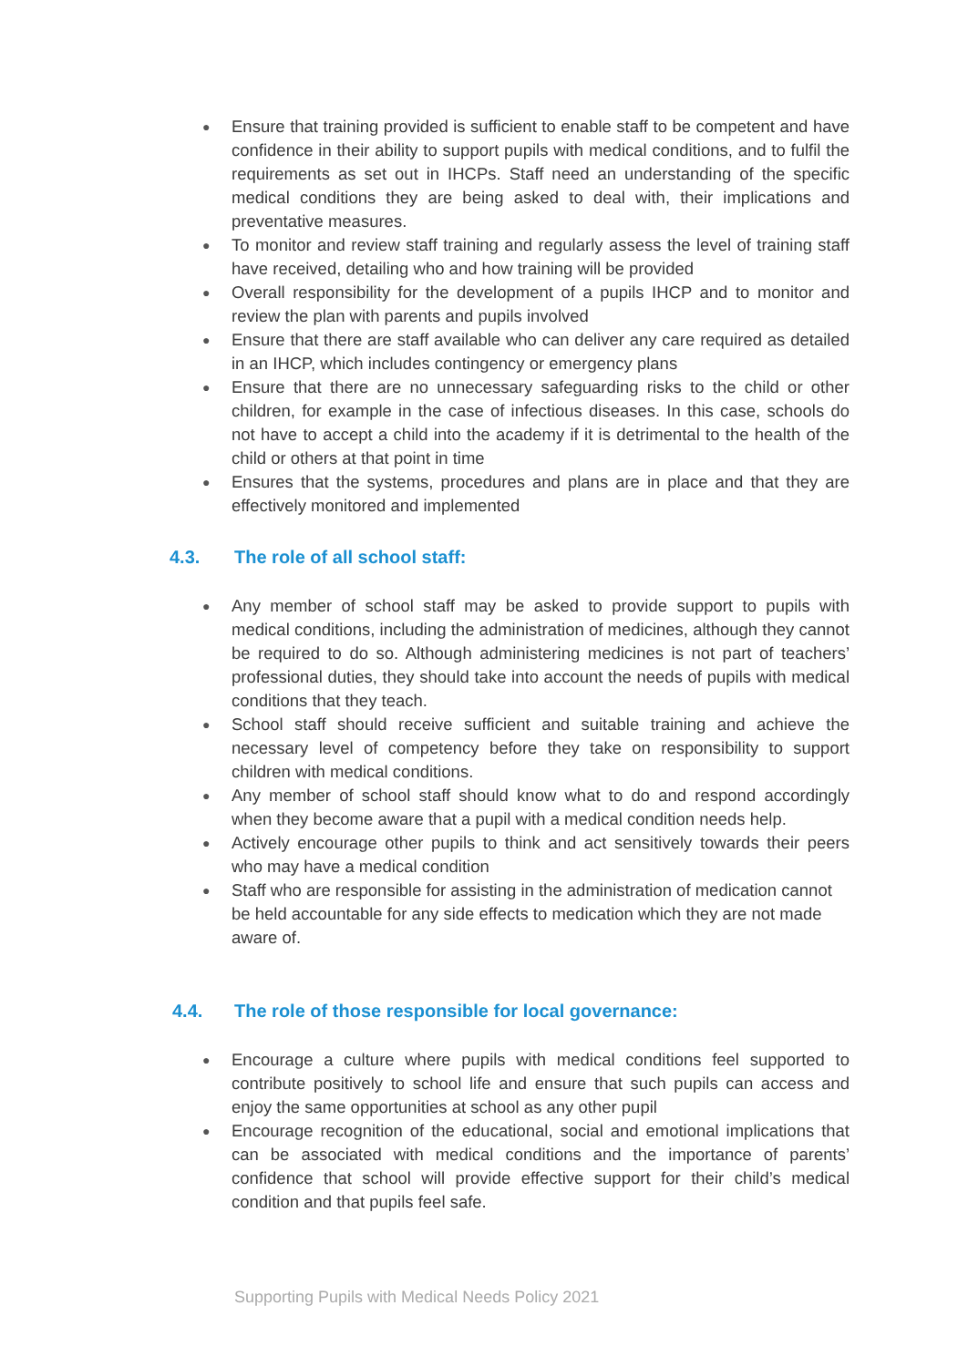● Ensure that training provided is sufficient to enable staff to be competent and have confidence in their ability to support pupils with medical conditions, and to fulfil the requirements as set out in IHCPs. Staff need an understanding of the specific medical conditions they are being asked to deal with, their implications and preventative measures.
● To monitor and review staff training and regularly assess the level of training staff have received, detailing who and how training will be provided
● Overall responsibility for the development of a pupils IHCP and to monitor and review the plan with parents and pupils involved
● Ensure that there are staff available who can deliver any care required as detailed in an IHCP, which includes contingency or emergency plans
● Ensure that there are no unnecessary safeguarding risks to the child or other children, for example in the case of infectious diseases. In this case, schools do not have to accept a child into the academy if it is detrimental to the health of the child or others at that point in time
● Ensures that the systems, procedures and plans are in place and that they are effectively monitored and implemented
4.3. The role of all school staff:
● Any member of school staff may be asked to provide support to pupils with medical conditions, including the administration of medicines, although they cannot be required to do so. Although administering medicines is not part of teachers’ professional duties, they should take into account the needs of pupils with medical conditions that they teach.
● School staff should receive sufficient and suitable training and achieve the necessary level of competency before they take on responsibility to support children with medical conditions.
● Any member of school staff should know what to do and respond accordingly when they become aware that a pupil with a medical condition needs help.
● Actively encourage other pupils to think and act sensitively towards their peers who may have a medical condition
● Staff who are responsible for assisting in the administration of medication cannot be held accountable for any side effects to medication which they are not made aware of.
4.4. The role of those responsible for local governance:
● Encourage a culture where pupils with medical conditions feel supported to contribute positively to school life and ensure that such pupils can access and enjoy the same opportunities at school as any other pupil
● Encourage recognition of the educational, social and emotional implications that can be associated with medical conditions and the importance of parents’ confidence that school will provide effective support for their child’s medical condition and that pupils feel safe.
Supporting Pupils with Medical Needs Policy 2021